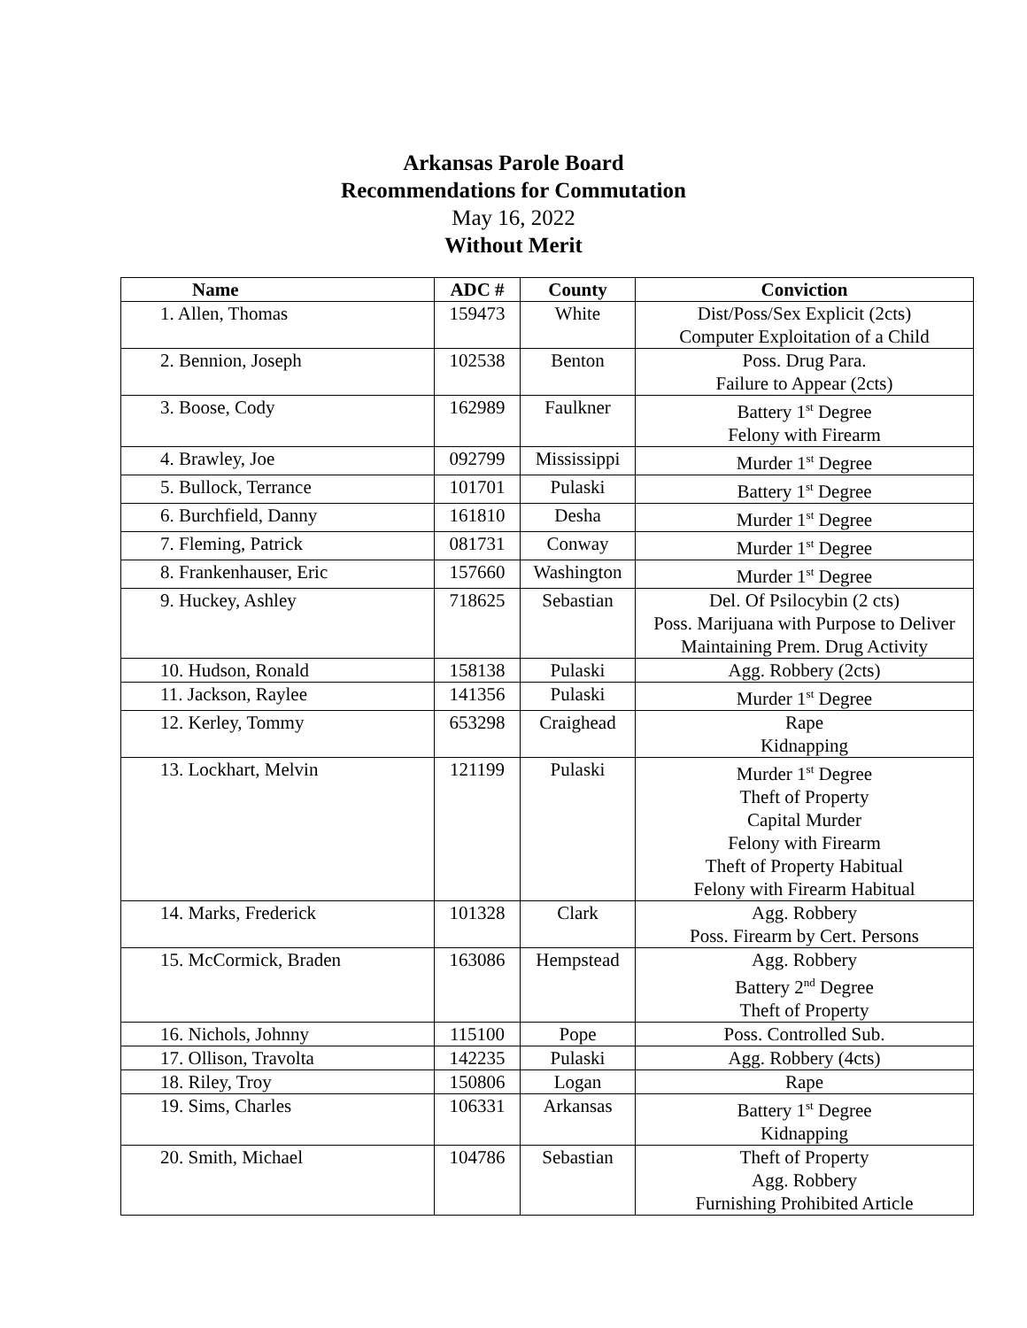Arkansas Parole Board
Recommendations for Commutation
May 16, 2022
Without Merit
| Name | ADC # | County | Conviction |
| --- | --- | --- | --- |
| 1. Allen, Thomas | 159473 | White | Dist/Poss/Sex Explicit (2cts) Computer Exploitation of a Child |
| 2. Bennion, Joseph | 102538 | Benton | Poss. Drug Para. Failure to Appear (2cts) |
| 3. Boose, Cody | 162989 | Faulkner | Battery 1<sup>st</sup> Degree Felony with Firearm |
| 4. Brawley, Joe | 092799 | Mississippi | Murder 1<sup>st</sup> Degree |
| 5. Bullock, Terrance | 101701 | Pulaski | Battery 1<sup>st</sup> Degree |
| 6. Burchfield, Danny | 161810 | Desha | Murder 1<sup>st</sup> Degree |
| 7. Fleming, Patrick | 081731 | Conway | Murder 1<sup>st</sup> Degree |
| 8. Frankenhauser, Eric | 157660 | Washington | Murder 1<sup>st</sup> Degree |
| 9. Huckey, Ashley | 718625 | Sebastian | Del. Of Psilocybin (2 cts) Poss. Marijuana with Purpose to Deliver Maintaining Prem. Drug Activity |
| 10. Hudson, Ronald | 158138 | Pulaski | Agg. Robbery (2cts) |
| 11. Jackson, Raylee | 141356 | Pulaski | Murder 1<sup>st</sup> Degree |
| 12. Kerley, Tommy | 653298 | Craighead | Rape Kidnapping |
| 13. Lockhart, Melvin | 121199 | Pulaski | Murder 1<sup>st</sup> Degree Theft of Property Capital Murder Felony with Firearm Theft of Property Habitual Felony with Firearm Habitual |
| 14. Marks, Frederick | 101328 | Clark | Agg. Robbery Poss. Firearm by Cert. Persons |
| 15. McCormick, Braden | 163086 | Hempstead | Agg. Robbery Battery 2<sup>nd</sup> Degree Theft of Property |
| 16. Nichols, Johnny | 115100 | Pope | Poss. Controlled Sub. |
| 17. Ollison, Travolta | 142235 | Pulaski | Agg. Robbery (4cts) |
| 18. Riley, Troy | 150806 | Logan | Rape |
| 19. Sims, Charles | 106331 | Arkansas | Battery 1<sup>st</sup> Degree Kidnapping |
| 20. Smith, Michael | 104786 | Sebastian | Theft of Property Agg. Robbery Furnishing Prohibited Article |